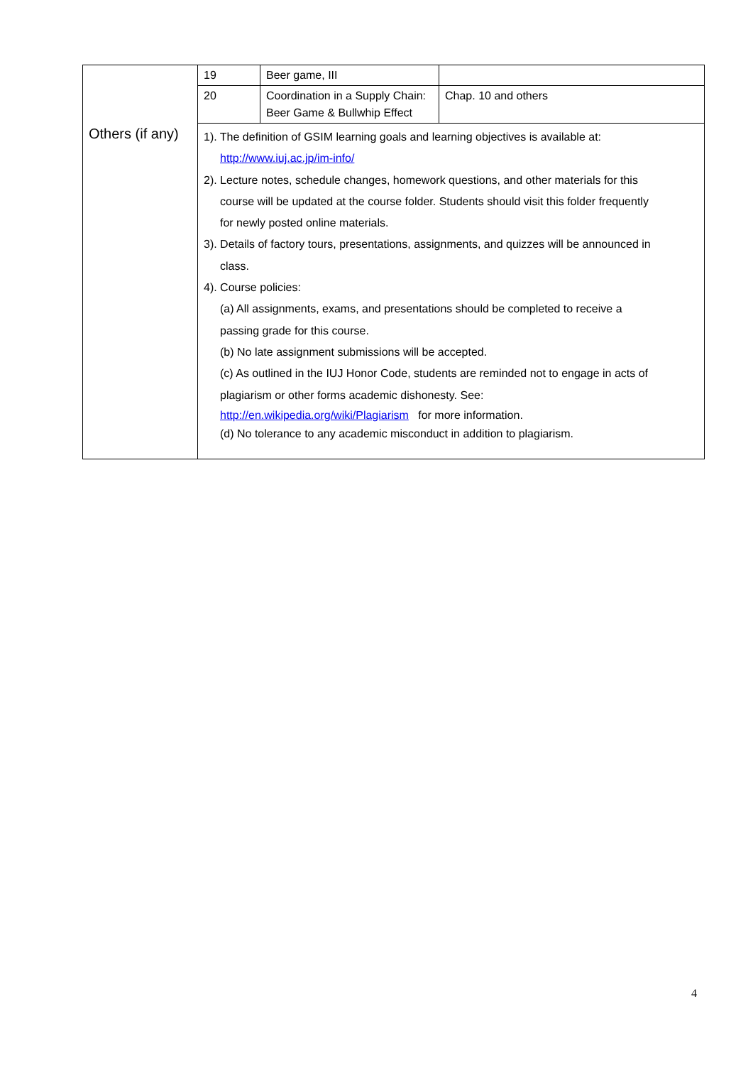| | 19 | Beer game, III | |
| | 20 | Coordination in a Supply Chain: Beer Game & Bullwhip Effect | Chap. 10 and others |
| Others (if any) | 1). The definition of GSIM learning goals and learning objectives is available at: http://www.iuj.ac.jp/im-info/ 2). Lecture notes, schedule changes, homework questions, and other materials for this course will be updated at the course folder. Students should visit this folder frequently for newly posted online materials. 3). Details of factory tours, presentations, assignments, and quizzes will be announced in class. 4). Course policies: (a) All assignments, exams, and presentations should be completed to receive a passing grade for this course. (b) No late assignment submissions will be accepted. (c) As outlined in the IUJ Honor Code, students are reminded not to engage in acts of plagiarism or other forms academic dishonesty. See: http://en.wikipedia.org/wiki/Plagiarism for more information. (d) No tolerance to any academic misconduct in addition to plagiarism. | | |
4